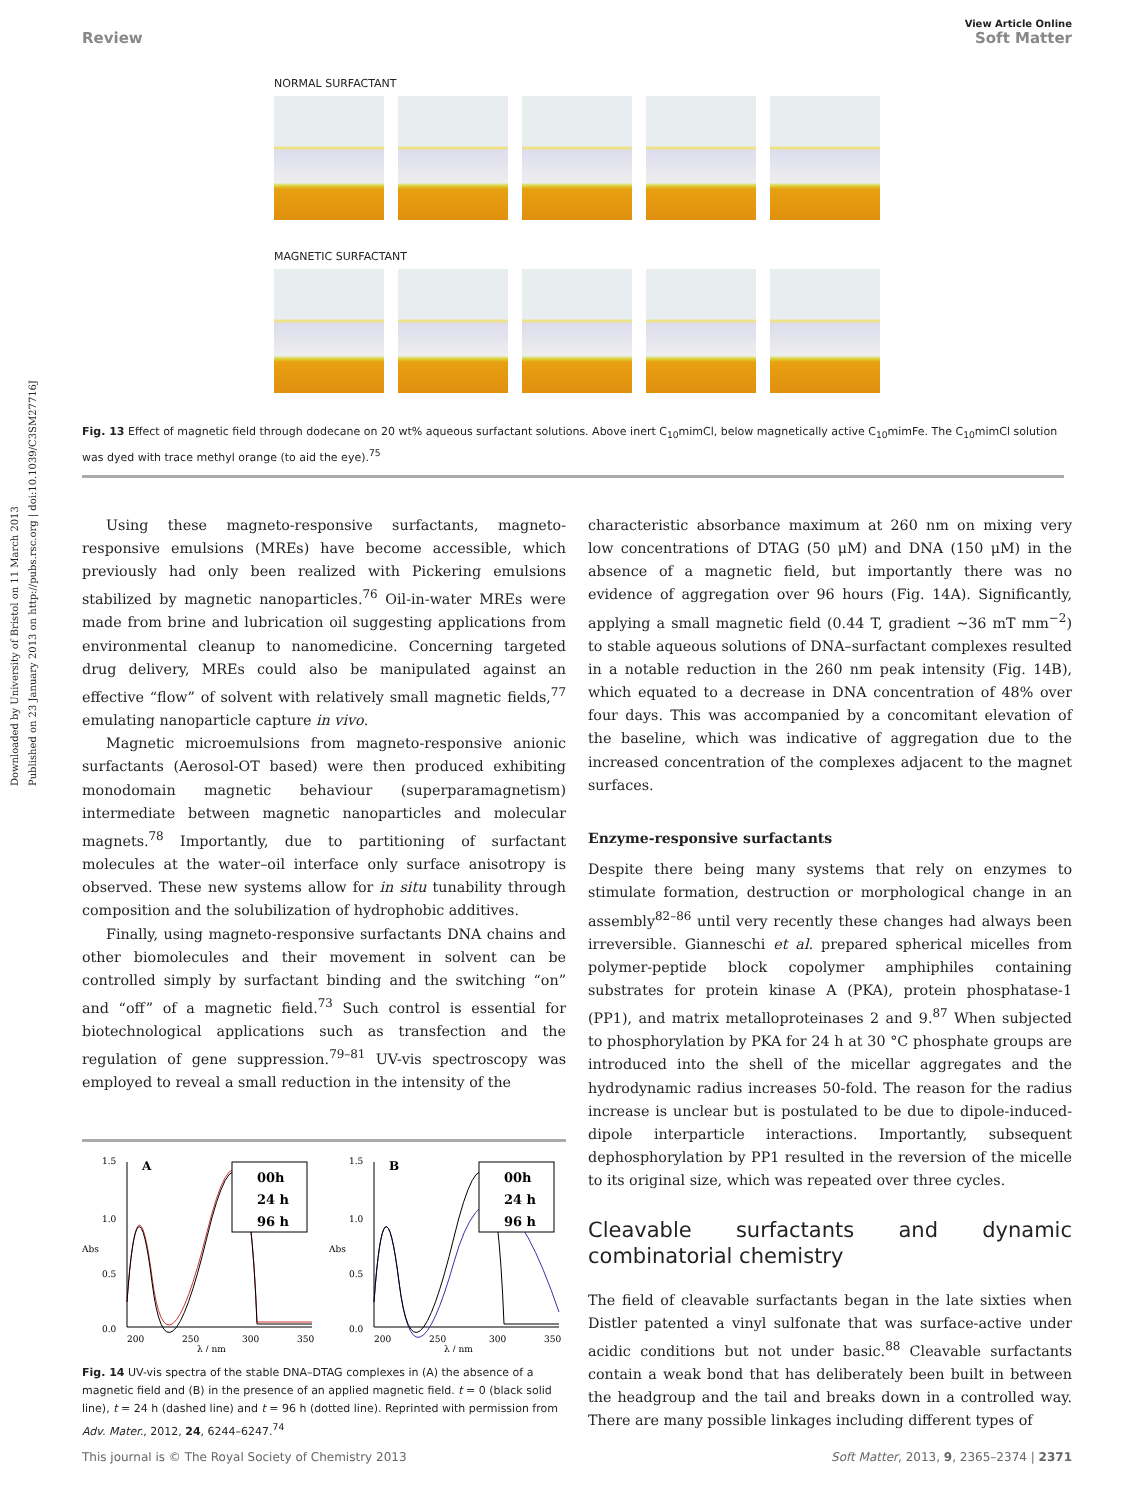Downloaded by University of Bristol on 11 March 2013
Published on 23 January 2013 on http://pubs.rsc.org | doi:10.1039/C3SM27716J
View Article Online
Review Soft Matter
NORMAL SURFACTANT
MAGNETIC SURFACTANT
Fig. 13 Effect of magnetic field through dodecane on 20 wt% aqueous surfactant solutions. Above inert C<sub>10</sub>mimCl, below magnetically active C<sub>10</sub>mimFe. The C<sub>10</sub>mimCl solution was dyed with trace methyl orange (to aid the eye).<sup>75</sup>
Using these magneto-responsive surfactants, magneto-responsive emulsions (MREs) have become accessible, which previously had only been realized with Pickering emulsions stabilized by magnetic nanoparticles.<sup>76</sup> Oil-in-water MREs were made from brine and lubrication oil suggesting applications from environmental cleanup to nanomedicine. Concerning targeted drug delivery, MREs could also be manipulated against an effective “flow” of solvent with relatively small magnetic fields,<sup>77</sup> emulating nanoparticle capture in vivo.
Magnetic microemulsions from magneto-responsive anionic surfactants (Aerosol-OT based) were then produced exhibiting monodomain magnetic behaviour (superparamagnetism) intermediate between magnetic nanoparticles and molecular magnets.<sup>78</sup> Importantly, due to partitioning of surfactant molecules at the water–oil interface only surface anisotropy is observed. These new systems allow for in situ tunability through composition and the solubilization of hydrophobic additives.
Finally, using magneto-responsive surfactants DNA chains and other biomolecules and their movement in solvent can be controlled simply by surfactant binding and the switching “on” and “off” of a magnetic field.<sup>73</sup> Such control is essential for biotechnological applications such as transfection and the regulation of gene suppression.<sup>79–81</sup> UV-vis spectroscopy was employed to reveal a small reduction in the intensity of the
1.5
1.0
0.5
0.0
A
Abs
00h
24 h
96 h
200
250
300
350
λ / nm
1.5
1.0
0.5
0.0
B
Abs
00h
24 h
96 h
200
250
300
350
λ / nm
Fig. 14 UV-vis spectra of the stable DNA–DTAG complexes in (A) the absence of a magnetic field and (B) in the presence of an applied magnetic field. t = 0 (black solid line), t = 24 h (dashed line) and t = 96 h (dotted line). Reprinted with permission from Adv. Mater., 2012, 24, 6244–6247.<sup>74</sup>
characteristic absorbance maximum at 260 nm on mixing very low concentrations of DTAG (50 μM) and DNA (150 μM) in the absence of a magnetic field, but importantly there was no evidence of aggregation over 96 hours (Fig. 14A). Significantly, applying a small magnetic field (0.44 T, gradient ∼36 mT mm<sup>−2</sup>) to stable aqueous solutions of DNA–surfactant complexes resulted in a notable reduction in the 260 nm peak intensity (Fig. 14B), which equated to a decrease in DNA concentration of 48% over four days. This was accompanied by a concomitant elevation of the baseline, which was indicative of aggregation due to the increased concentration of the complexes adjacent to the magnet surfaces.
Enzyme-responsive surfactants
Despite there being many systems that rely on enzymes to stimulate formation, destruction or morphological change in an assembly<sup>82–86</sup> until very recently these changes had always been irreversible. Gianneschi et al. prepared spherical micelles from polymer-peptide block copolymer amphiphiles containing substrates for protein kinase A (PKA), protein phosphatase-1 (PP1), and matrix metalloproteinases 2 and 9.<sup>87</sup> When subjected to phosphorylation by PKA for 24 h at 30 °C phosphate groups are introduced into the shell of the micellar aggregates and the hydrodynamic radius increases 50-fold. The reason for the radius increase is unclear but is postulated to be due to dipole-induced-dipole interparticle interactions. Importantly, subsequent dephosphorylation by PP1 resulted in the reversion of the micelle to its original size, which was repeated over three cycles.
Cleavable surfactants and dynamic combinatorial chemistry
The field of cleavable surfactants began in the late sixties when Distler patented a vinyl sulfonate that was surface-active under acidic conditions but not under basic.<sup>88</sup> Cleavable surfactants contain a weak bond that has deliberately been built in between the headgroup and the tail and breaks down in a controlled way. There are many possible linkages including different types of
This journal is © The Royal Society of Chemistry 2013 Soft Matter, 2013, 9, 2365–2374 | 2371